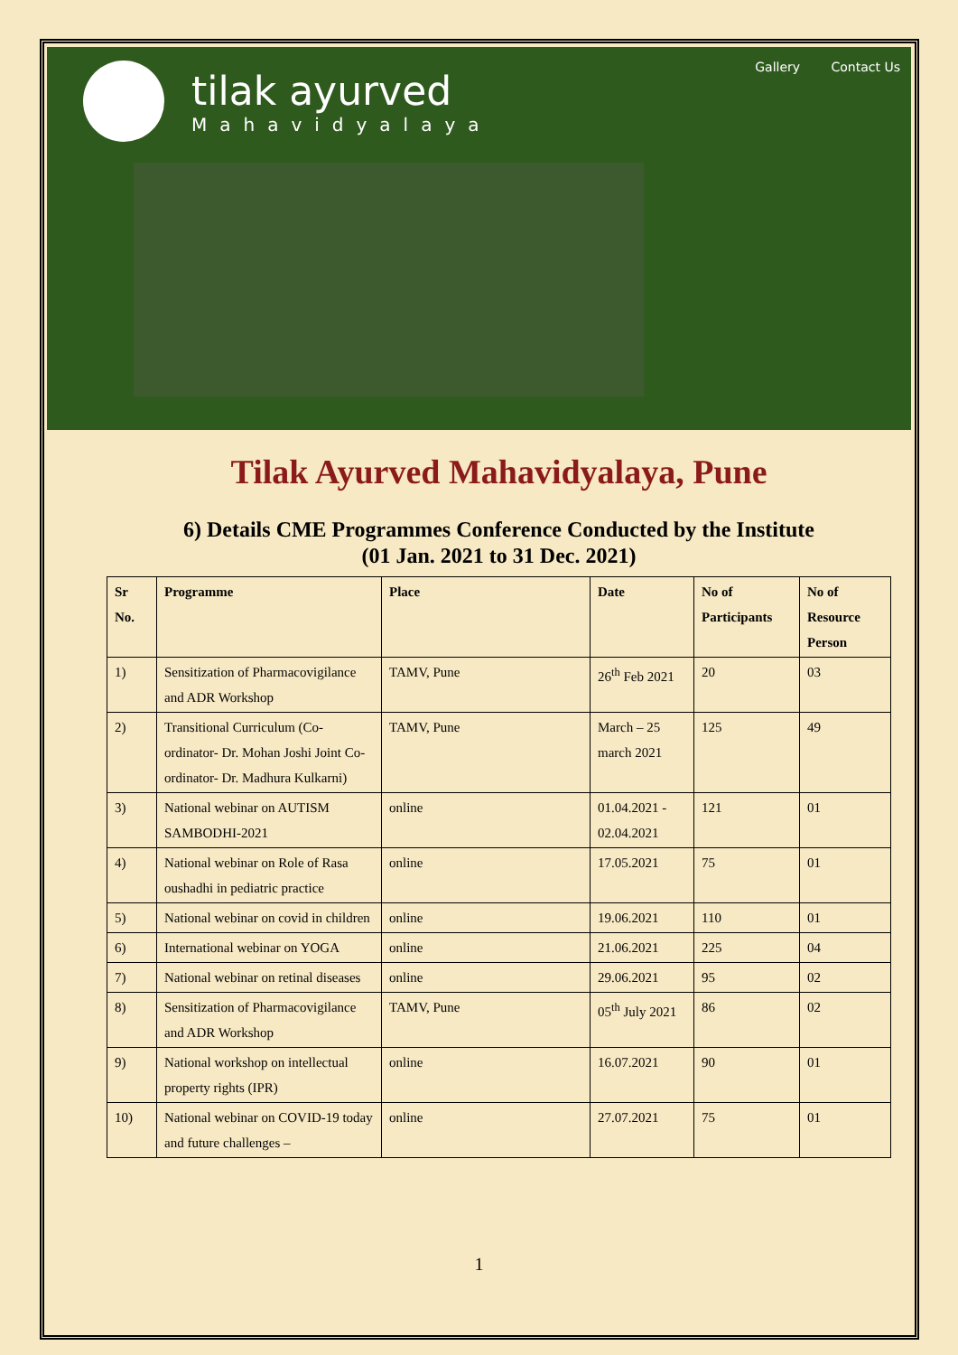tilak ayurved
Mahavidyalaya
Gallery Contact Us
Tilak Ayurved Mahavidyalaya, Pune
6) Details CME Programmes Conference Conducted by the Institute
(01 Jan. 2021 to 31 Dec. 2021)
| Sr No. | Programme | Place | Date | No of Participants | No of Resource Person |
| --- | --- | --- | --- | --- | --- |
| 1) | Sensitization of Pharmacovigilance and ADR Workshop | TAMV, Pune | 26<sup>th</sup> Feb 2021 | 20 | 03 |
| 2) | Transitional Curriculum (Co-ordinator- Dr. Mohan Joshi Joint Co-ordinator- Dr. Madhura Kulkarni) | TAMV, Pune | March – 25 march 2021 | 125 | 49 |
| 3) | National webinar on AUTISM SAMBODHI-2021 | online | 01.04.2021 - 02.04.2021 | 121 | 01 |
| 4) | National webinar on Role of Rasa oushadhi in pediatric practice | online | 17.05.2021 | 75 | 01 |
| 5) | National webinar on covid in children | online | 19.06.2021 | 110 | 01 |
| 6) | International webinar on YOGA | online | 21.06.2021 | 225 | 04 |
| 7) | National webinar on retinal diseases | online | 29.06.2021 | 95 | 02 |
| 8) | Sensitization of Pharmacovigilance and ADR Workshop | TAMV, Pune | 05<sup>th</sup> July 2021 | 86 | 02 |
| 9) | National workshop on intellectual property rights (IPR) | online | 16.07.2021 | 90 | 01 |
| 10) | National webinar on COVID-19 today and future challenges – | online | 27.07.2021 | 75 | 01 |
1